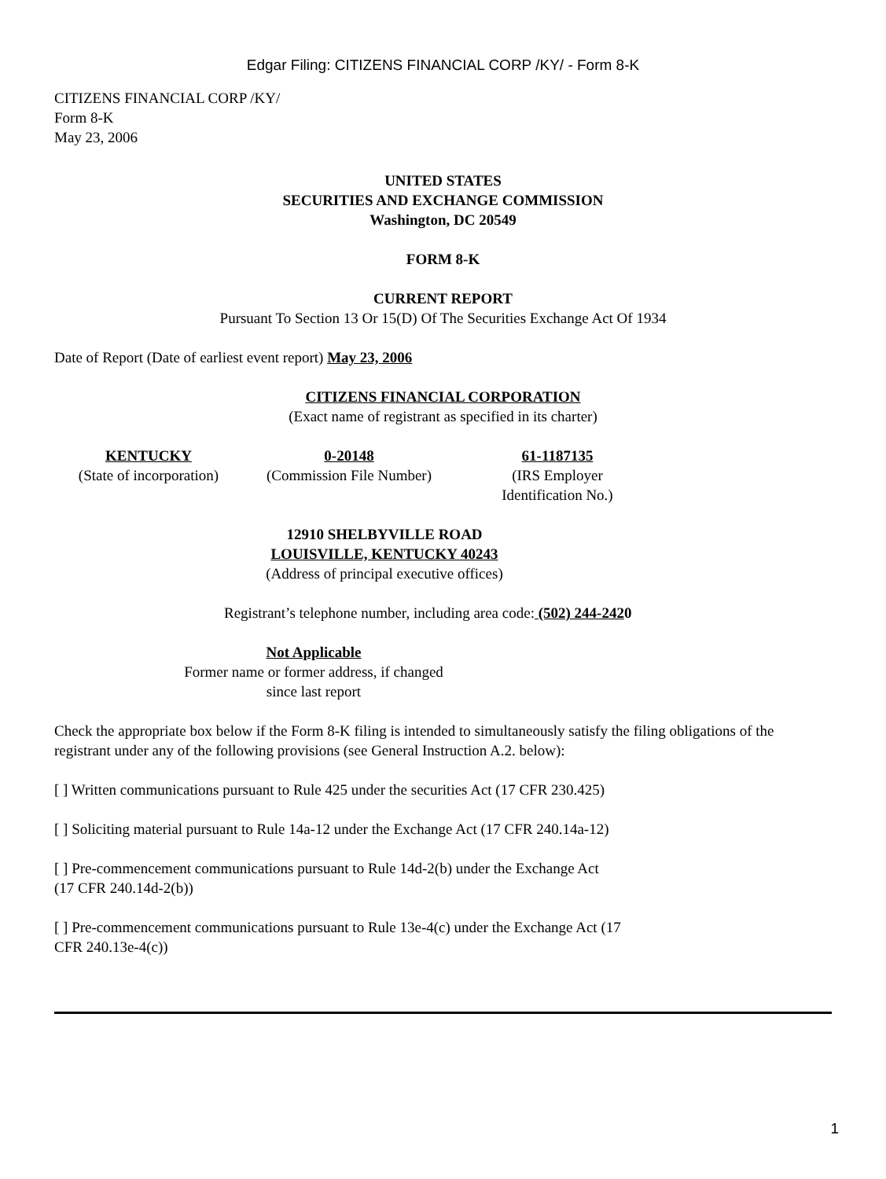Edgar Filing: CITIZENS FINANCIAL CORP /KY/ - Form 8-K
CITIZENS FINANCIAL CORP /KY/
Form 8-K
May 23, 2006
UNITED STATES
SECURITIES AND EXCHANGE COMMISSION
Washington, DC 20549
FORM 8-K
CURRENT REPORT
Pursuant To Section 13 Or 15(D) Of The Securities Exchange Act Of 1934
Date of Report (Date of earliest event report) May 23, 2006
CITIZENS FINANCIAL CORPORATION
(Exact name of registrant as specified in its charter)
| KENTUCKY | 0-20148 | 61-1187135 |
| (State of incorporation) | (Commission File Number) | (IRS Employer Identification No.) |
12910 SHELBYVILLE ROAD
LOUISVILLE, KENTUCKY 40243
(Address of principal executive offices)
Registrant’s telephone number, including area code: (502) 244-2420
Not Applicable
Former name or former address, if changed since last report
Check the appropriate box below if the Form 8-K filing is intended to simultaneously satisfy the filing obligations of the registrant under any of the following provisions (see General Instruction A.2. below):
[ ] Written communications pursuant to Rule 425 under the securities Act (17 CFR 230.425)
[ ] Soliciting material pursuant to Rule 14a-12 under the Exchange Act (17 CFR 240.14a-12)
[ ] Pre-commencement communications pursuant to Rule 14d-2(b) under the Exchange Act
(17 CFR 240.14d-2(b))
[ ] Pre-commencement communications pursuant to Rule 13e-4(c) under the Exchange Act (17
CFR 240.13e-4(c))
1